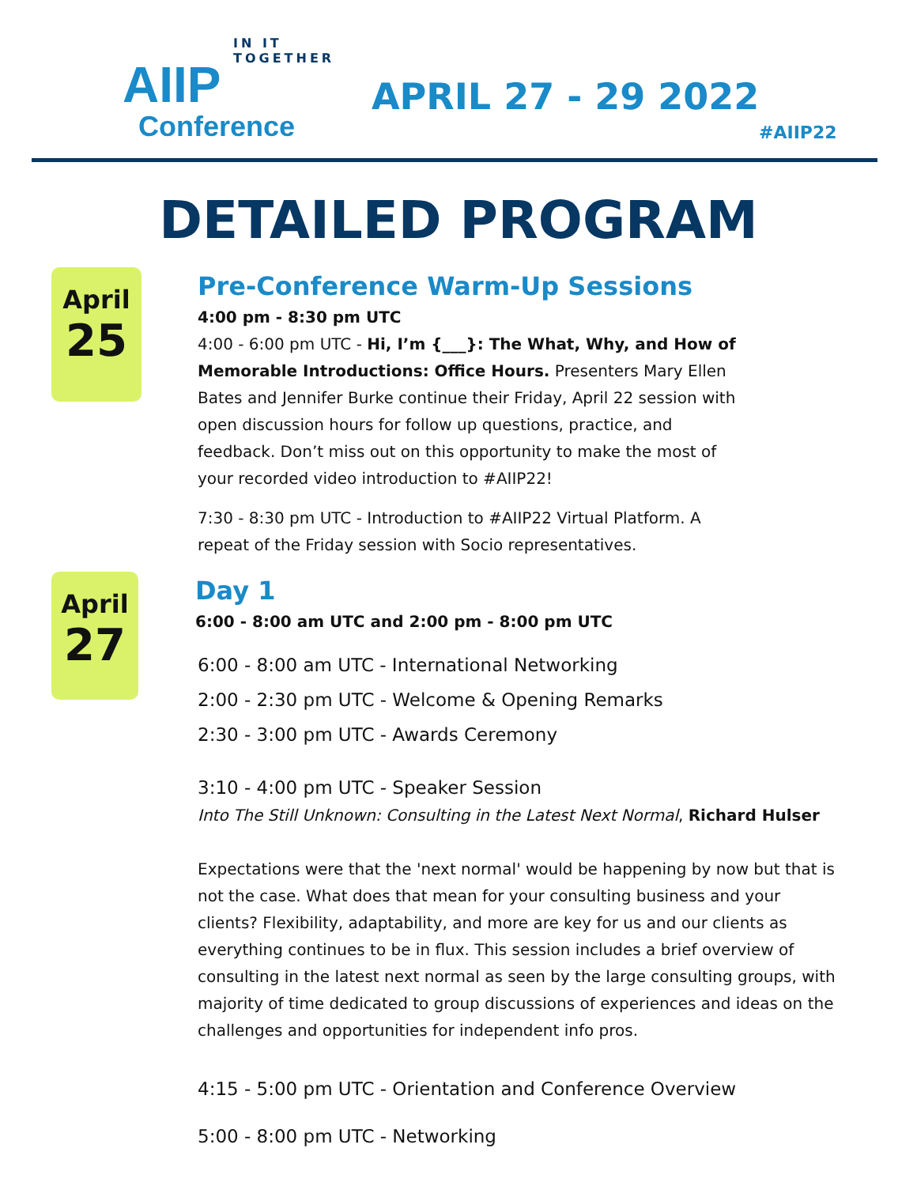IN IT TOGETHER
AIIP
Conference
APRIL 27 - 29 2022
#AIIP22
DETAILED PROGRAM
April
25
Pre-Conference Warm-Up Sessions
4:00 pm - 8:30 pm UTC
4:00 - 6:00 pm UTC - Hi, I’m {___}: The What, Why, and How of Memorable Introductions: Office Hours. Presenters Mary Ellen Bates and Jennifer Burke continue their Friday, April 22 session with open discussion hours for follow up questions, practice, and feedback. Don’t miss out on this opportunity to make the most of your recorded video introduction to #AIIP22!
7:30 - 8:30 pm UTC - Introduction to #AIIP22 Virtual Platform. A repeat of the Friday session with Socio representatives.
April
27
Day 1
6:00 - 8:00 am UTC and 2:00 pm - 8:00 pm UTC
6:00 - 8:00 am UTC - International Networking
2:00 - 2:30 pm UTC - Welcome & Opening Remarks
2:30 - 3:00 pm UTC - Awards Ceremony
3:10 - 4:00 pm UTC - Speaker Session
Into The Still Unknown: Consulting in the Latest Next Normal, Richard Hulser
Expectations were that the 'next normal' would be happening by now but that is not the case. What does that mean for your consulting business and your clients? Flexibility, adaptability, and more are key for us and our clients as everything continues to be in flux. This session includes a brief overview of consulting in the latest next normal as seen by the large consulting groups, with majority of time dedicated to group discussions of experiences and ideas on the challenges and opportunities for independent info pros.
4:15 - 5:00 pm UTC - Orientation and Conference Overview
5:00 - 8:00 pm UTC - Networking